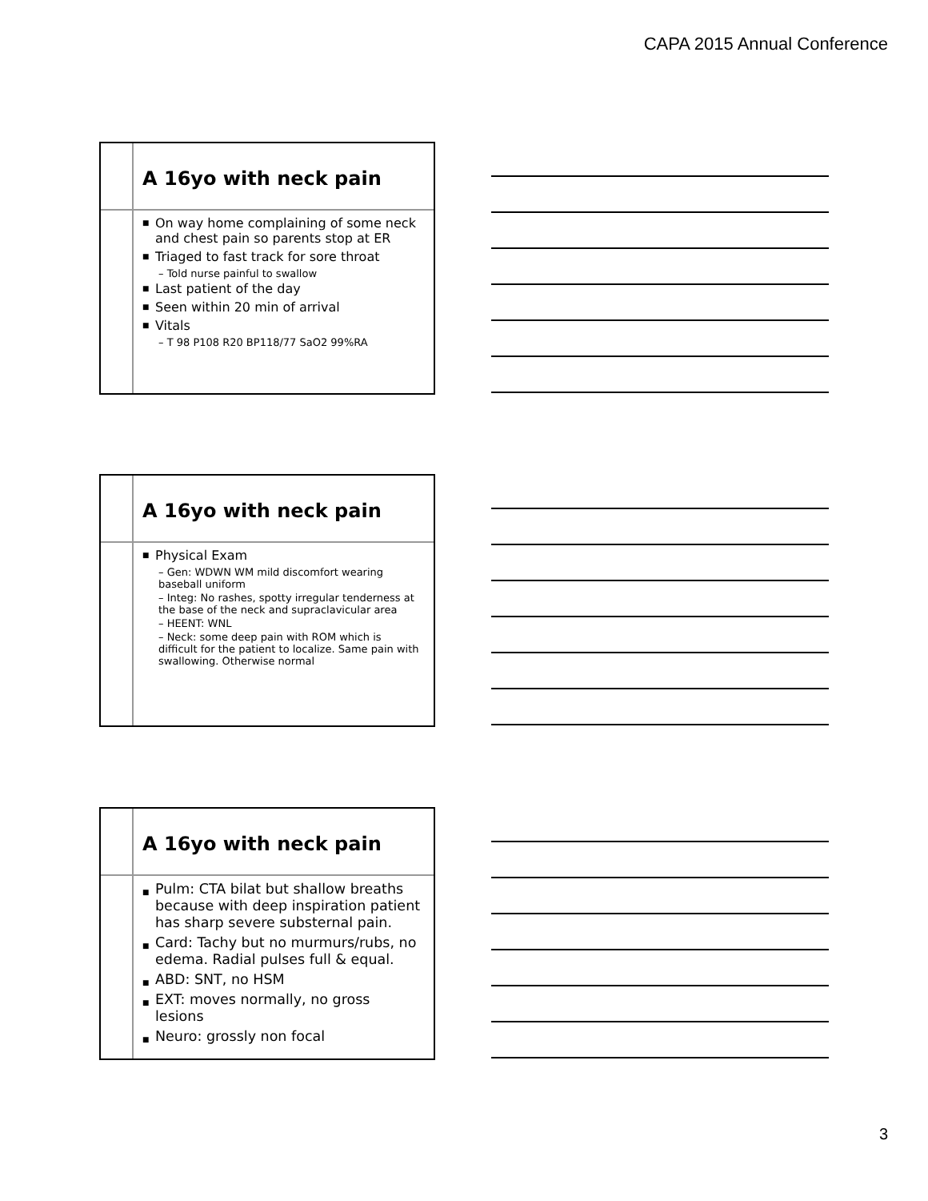CAPA 2015 Annual Conference
A 16yo with neck pain
On way home complaining of some neck and chest pain so parents stop at ER
Triaged to fast track for sore throat
– Told nurse painful to swallow
Last patient of the day
Seen within 20 min of arrival
Vitals
– T 98 P108 R20 BP118/77 SaO2 99%RA
A 16yo with neck pain
Physical Exam
– Gen: WDWN WM mild discomfort wearing baseball uniform
– Integ: No rashes, spotty irregular tenderness at the base of the neck and supraclavicular area
– HEENT: WNL
– Neck: some deep pain with ROM which is difficult for the patient to localize. Same pain with swallowing. Otherwise normal
A 16yo with neck pain
Pulm: CTA bilat but shallow breaths because with deep inspiration patient has sharp severe substernal pain.
Card: Tachy but no murmurs/rubs, no edema. Radial pulses full & equal.
ABD: SNT, no HSM
EXT: moves normally, no gross lesions
Neuro: grossly non focal
3